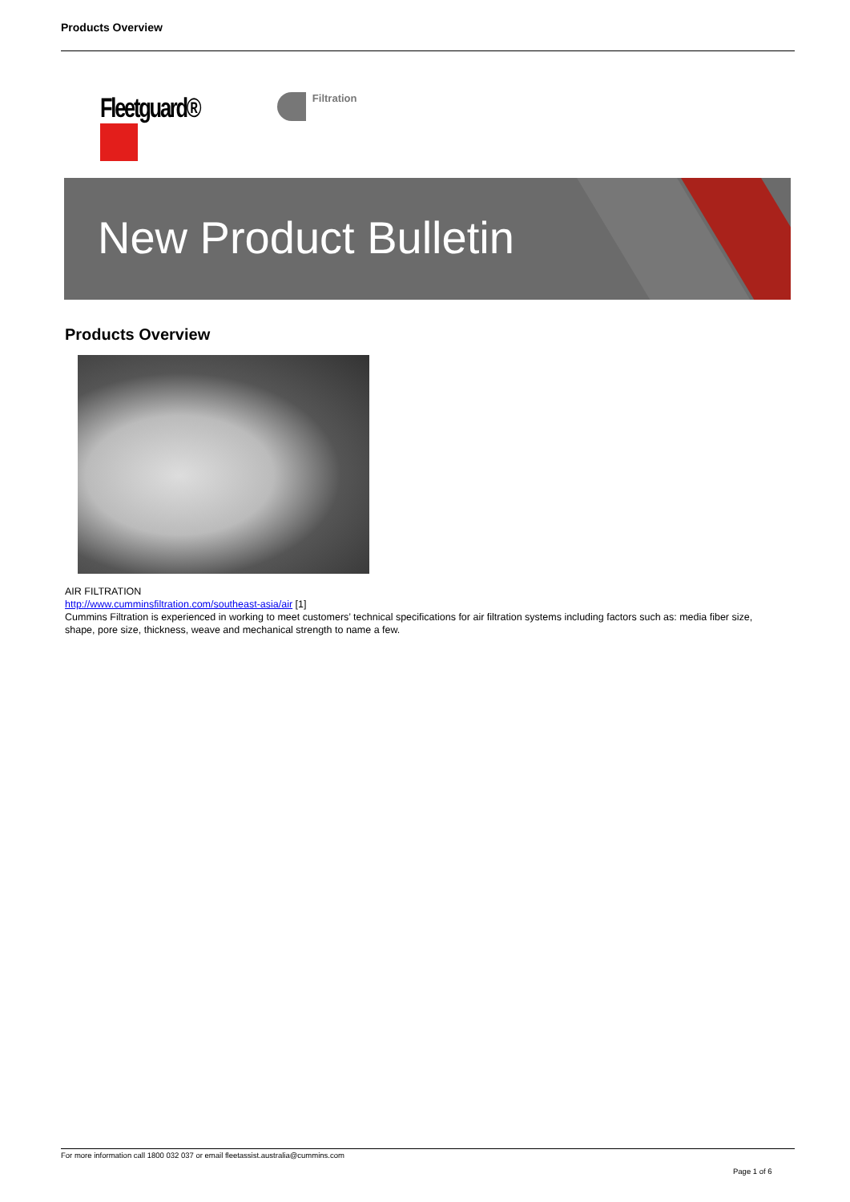Products Overview
Fleetguard®
Filtration
New Product Bulletin
Products Overview
AIR FILTRATION
http://www.cumminsfiltration.com/southeast-asia/air [1]
Cummins Filtration is experienced in working to meet customers’ technical specifications for air filtration systems including factors such as: media fiber size, shape, pore size, thickness, weave and mechanical strength to name a few.
For more information call 1800 032 037 or email fleetassist.australia@cummins.com
Page 1 of 6